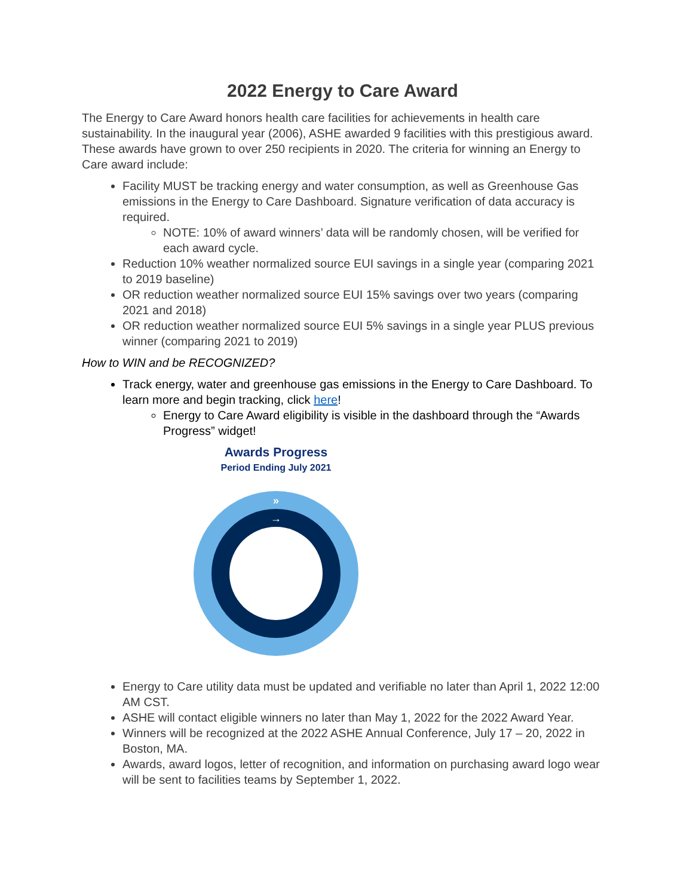2022 Energy to Care Award
The Energy to Care Award honors health care facilities for achievements in health care sustainability. In the inaugural year (2006), ASHE awarded 9 facilities with this prestigious award. These awards have grown to over 250 recipients in 2020. The criteria for winning an Energy to Care award include:
Facility MUST be tracking energy and water consumption, as well as Greenhouse Gas emissions in the Energy to Care Dashboard. Signature verification of data accuracy is required.
NOTE: 10% of award winners’ data will be randomly chosen, will be verified for each award cycle.
Reduction 10% weather normalized source EUI savings in a single year (comparing 2021 to 2019 baseline)
OR reduction weather normalized source EUI 15% savings over two years (comparing 2021 and 2018)
OR reduction weather normalized source EUI 5% savings in a single year PLUS previous winner (comparing 2021 to 2019)
How to WIN and be RECOGNIZED?
Track energy, water and greenhouse gas emissions in the Energy to Care Dashboard. To learn more and begin tracking, click here!
Energy to Care Award eligibility is visible in the dashboard through the “Awards Progress” widget!
Awards Progress
Period Ending July 2021
»
→
Energy to Care utility data must be updated and verifiable no later than April 1, 2022 12:00 AM CST.
ASHE will contact eligible winners no later than May 1, 2022 for the 2022 Award Year.
Winners will be recognized at the 2022 ASHE Annual Conference, July 17 – 20, 2022 in Boston, MA.
Awards, award logos, letter of recognition, and information on purchasing award logo wear will be sent to facilities teams by September 1, 2022.